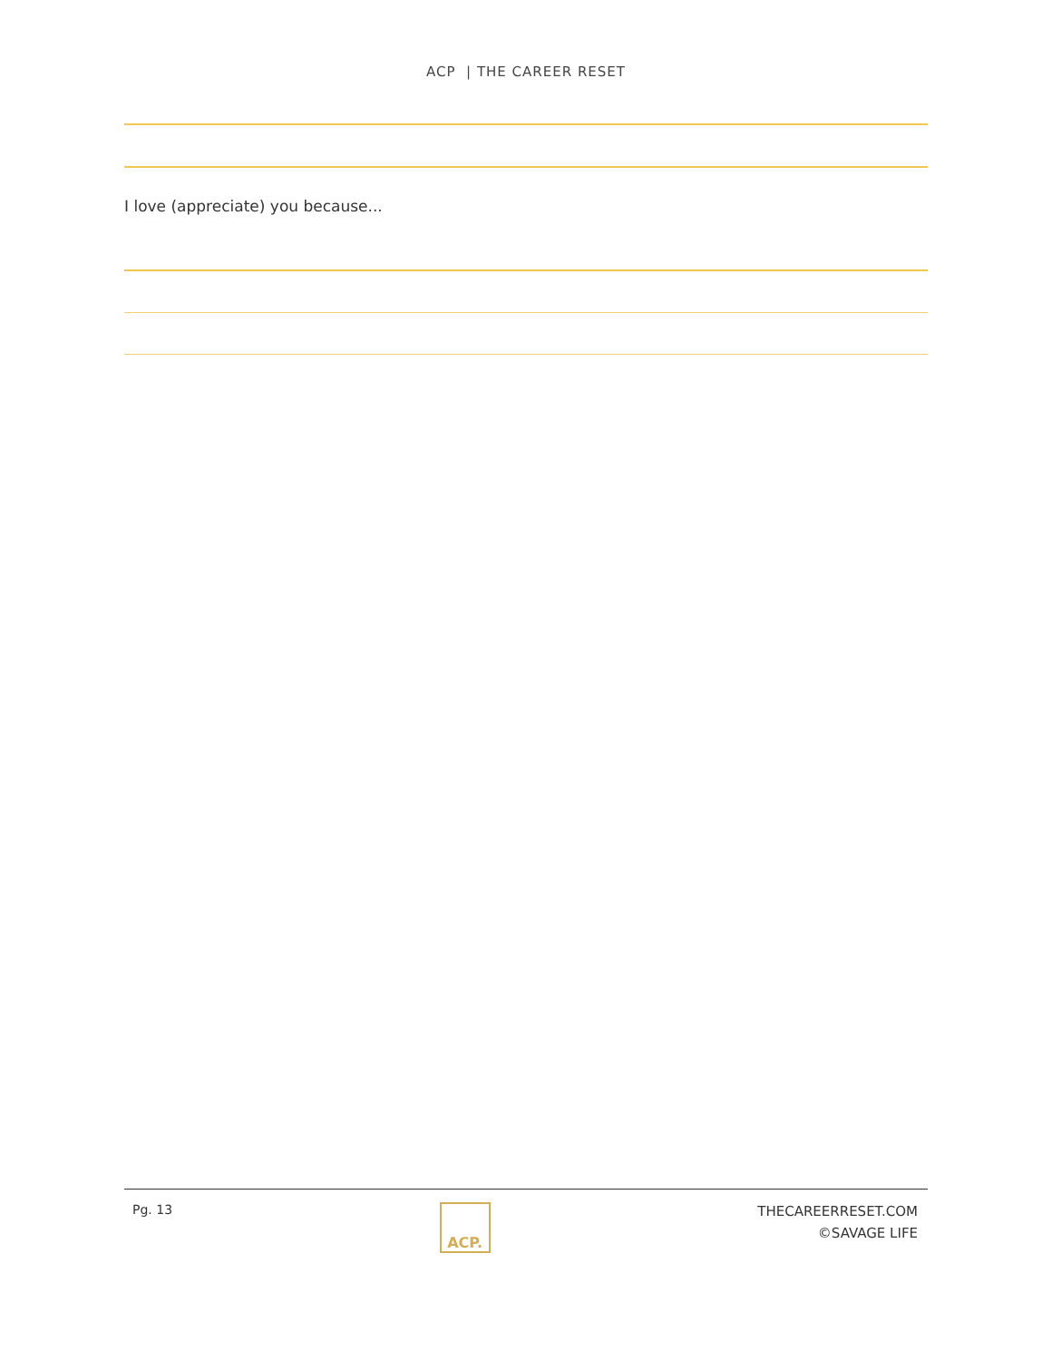ACP | THE CAREER RESET
I love (appreciate) you because...
Pg. 13
ACP.
THECAREERRESET.COM
©SAVAGE LIFE